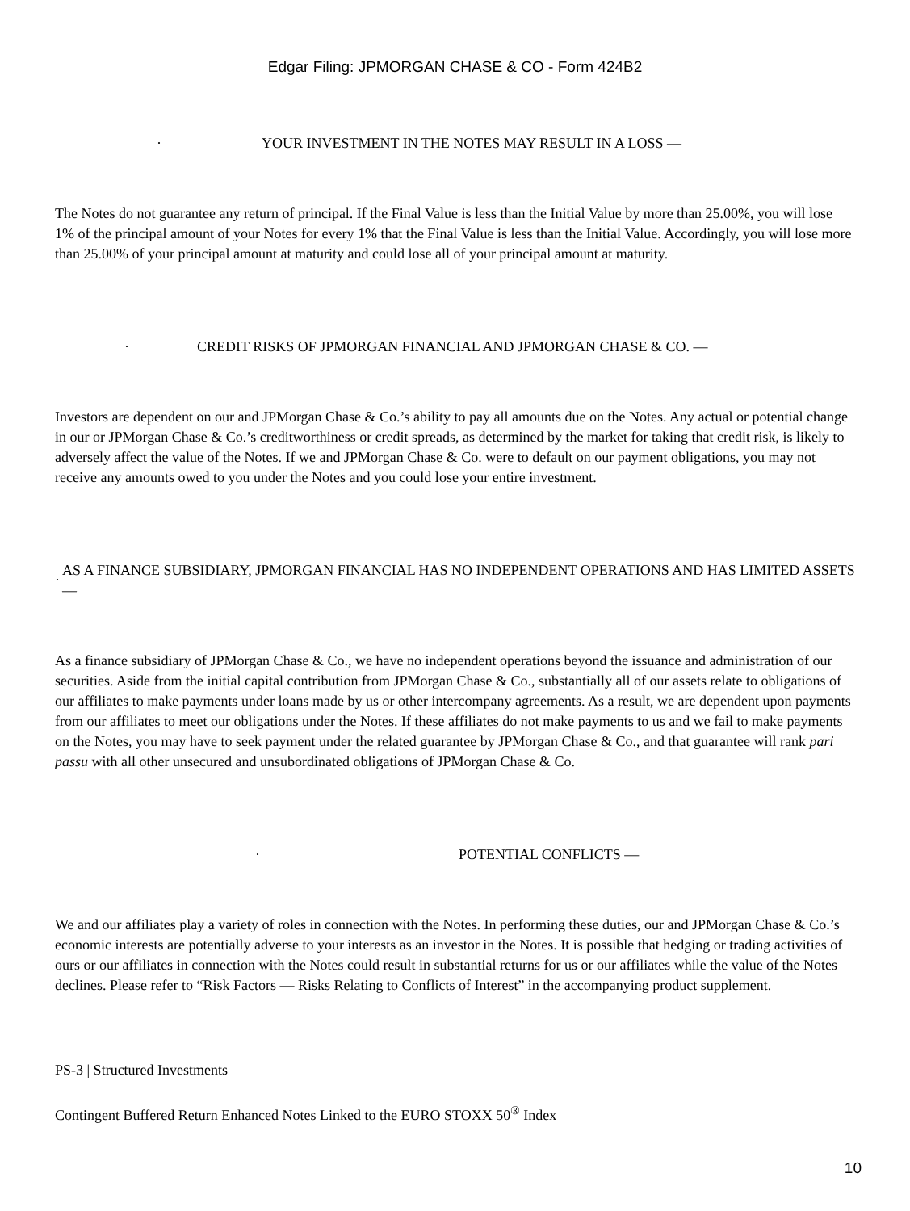Edgar Filing: JPMORGAN CHASE & CO - Form 424B2
· YOUR INVESTMENT IN THE NOTES MAY RESULT IN A LOSS —
The Notes do not guarantee any return of principal. If the Final Value is less than the Initial Value by more than 25.00%, you will lose 1% of the principal amount of your Notes for every 1% that the Final Value is less than the Initial Value. Accordingly, you will lose more than 25.00% of your principal amount at maturity and could lose all of your principal amount at maturity.
· CREDIT RISKS OF JPMORGAN FINANCIAL AND JPMORGAN CHASE & CO. —
Investors are dependent on our and JPMorgan Chase & Co.’s ability to pay all amounts due on the Notes. Any actual or potential change in our or JPMorgan Chase & Co.’s creditworthiness or credit spreads, as determined by the market for taking that credit risk, is likely to adversely affect the value of the Notes. If we and JPMorgan Chase & Co. were to default on our payment obligations, you may not receive any amounts owed to you under the Notes and you could lose your entire investment.
·
AS A FINANCE SUBSIDIARY, JPMORGAN FINANCIAL HAS NO INDEPENDENT OPERATIONS AND HAS LIMITED ASSETS —
As a finance subsidiary of JPMorgan Chase & Co., we have no independent operations beyond the issuance and administration of our securities. Aside from the initial capital contribution from JPMorgan Chase & Co., substantially all of our assets relate to obligations of our affiliates to make payments under loans made by us or other intercompany agreements. As a result, we are dependent upon payments from our affiliates to meet our obligations under the Notes. If these affiliates do not make payments to us and we fail to make payments on the Notes, you may have to seek payment under the related guarantee by JPMorgan Chase & Co., and that guarantee will rank pari passu with all other unsecured and unsubordinated obligations of JPMorgan Chase & Co.
· POTENTIAL CONFLICTS —
We and our affiliates play a variety of roles in connection with the Notes. In performing these duties, our and JPMorgan Chase & Co.’s economic interests are potentially adverse to your interests as an investor in the Notes. It is possible that hedging or trading activities of ours or our affiliates in connection with the Notes could result in substantial returns for us or our affiliates while the value of the Notes declines. Please refer to “Risk Factors — Risks Relating to Conflicts of Interest” in the accompanying product supplement.
PS-3 | Structured Investments
Contingent Buffered Return Enhanced Notes Linked to the EURO STOXX 50<sup>®</sup> Index
10